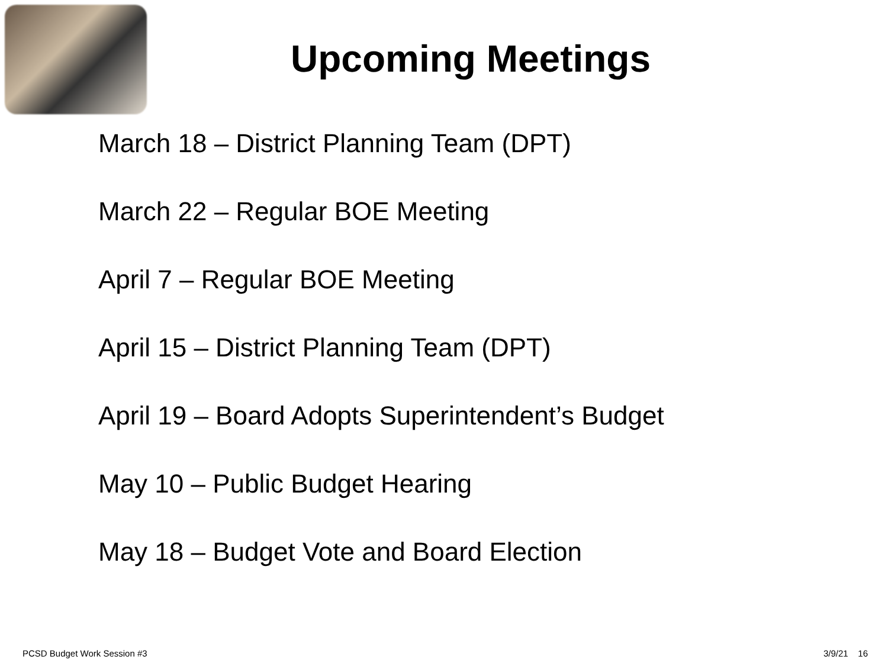Upcoming Meetings
March 18 – District Planning Team (DPT)
March 22 – Regular BOE Meeting
April 7 – Regular BOE Meeting
April 15 – District Planning Team (DPT)
April 19 – Board Adopts Superintendent’s Budget
May 10 – Public Budget Hearing
May 18 – Budget Vote and Board Election
PCSD Budget Work Session #3 3/9/21 16